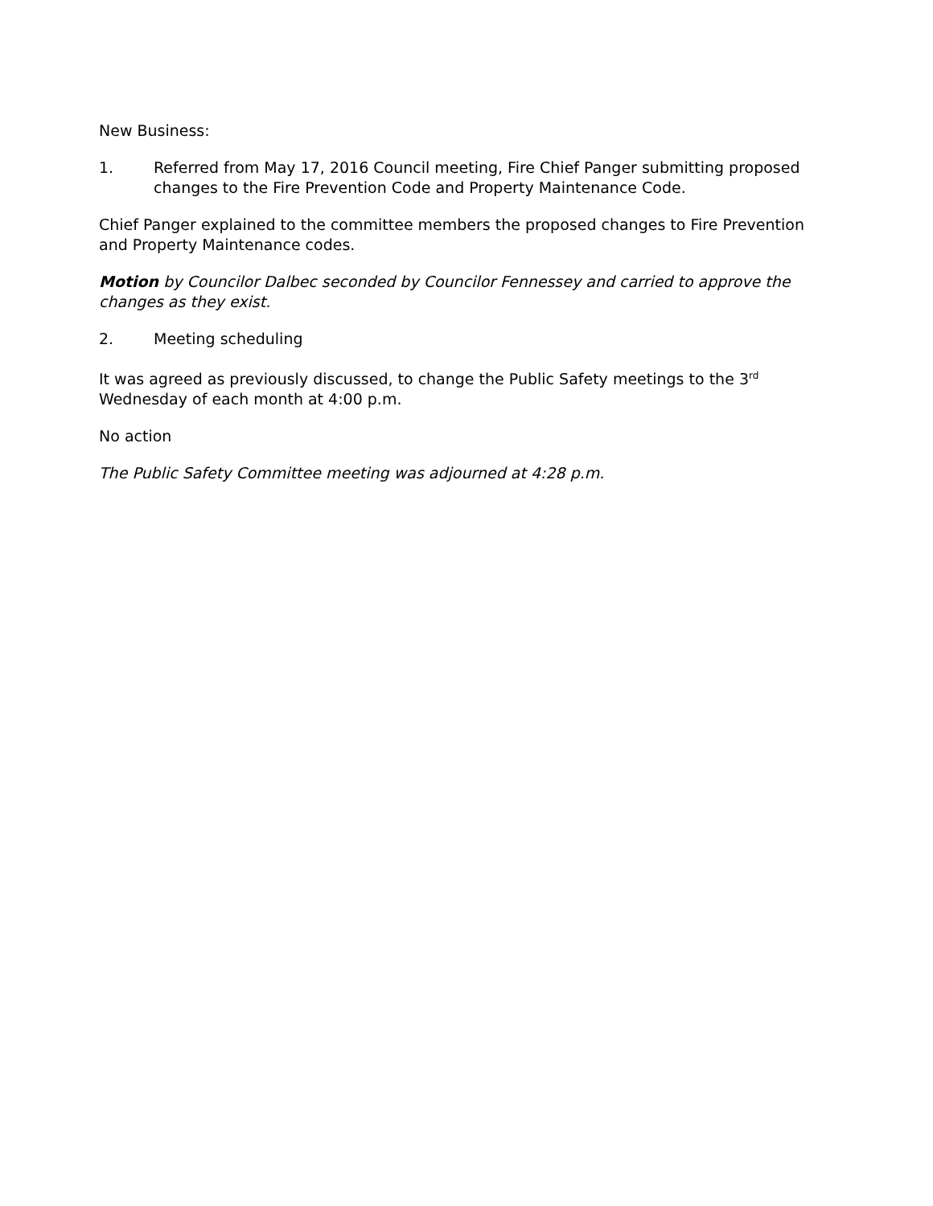New Business:
1. Referred from May 17, 2016 Council meeting, Fire Chief Panger submitting proposed changes to the Fire Prevention Code and Property Maintenance Code.
Chief Panger explained to the committee members the proposed changes to Fire Prevention and Property Maintenance codes.
Motion by Councilor Dalbec seconded by Councilor Fennessey and carried to approve the changes as they exist.
2. Meeting scheduling
It was agreed as previously discussed, to change the Public Safety meetings to the 3<sup>rd</sup> Wednesday of each month at 4:00 p.m.
No action
The Public Safety Committee meeting was adjourned at 4:28 p.m.